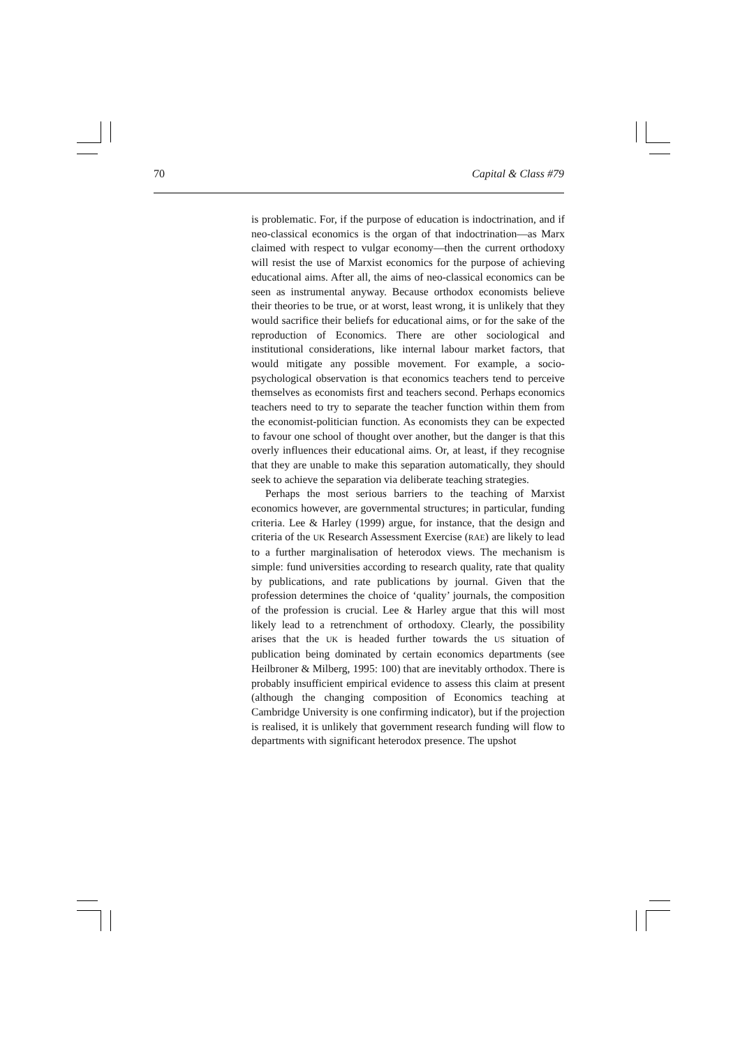70 Capital & Class #79
is problematic. For, if the purpose of education is indoctrination, and if neo-classical economics is the organ of that indoctrination—as Marx claimed with respect to vulgar economy—then the current orthodoxy will resist the use of Marxist economics for the purpose of achieving educational aims. After all, the aims of neo-classical economics can be seen as instrumental anyway. Because orthodox economists believe their theories to be true, or at worst, least wrong, it is unlikely that they would sacrifice their beliefs for educational aims, or for the sake of the reproduction of Economics. There are other sociological and institutional considerations, like internal labour market factors, that would mitigate any possible movement. For example, a socio-psychological observation is that economics teachers tend to perceive themselves as economists first and teachers second. Perhaps economics teachers need to try to separate the teacher function within them from the economist-politician function. As economists they can be expected to favour one school of thought over another, but the danger is that this overly influences their educational aims. Or, at least, if they recognise that they are unable to make this separation automatically, they should seek to achieve the separation via deliberate teaching strategies.
Perhaps the most serious barriers to the teaching of Marxist economics however, are governmental structures; in particular, funding criteria. Lee & Harley (1999) argue, for instance, that the design and criteria of the UK Research Assessment Exercise (RAE) are likely to lead to a further marginalisation of heterodox views. The mechanism is simple: fund universities according to research quality, rate that quality by publications, and rate publications by journal. Given that the profession determines the choice of ‘quality’ journals, the composition of the profession is crucial. Lee & Harley argue that this will most likely lead to a retrenchment of orthodoxy. Clearly, the possibility arises that the UK is headed further towards the US situation of publication being dominated by certain economics departments (see Heilbroner & Milberg, 1995: 100) that are inevitably orthodox. There is probably insufficient empirical evidence to assess this claim at present (although the changing composition of Economics teaching at Cambridge University is one confirming indicator), but if the projection is realised, it is unlikely that government research funding will flow to departments with significant heterodox presence. The upshot